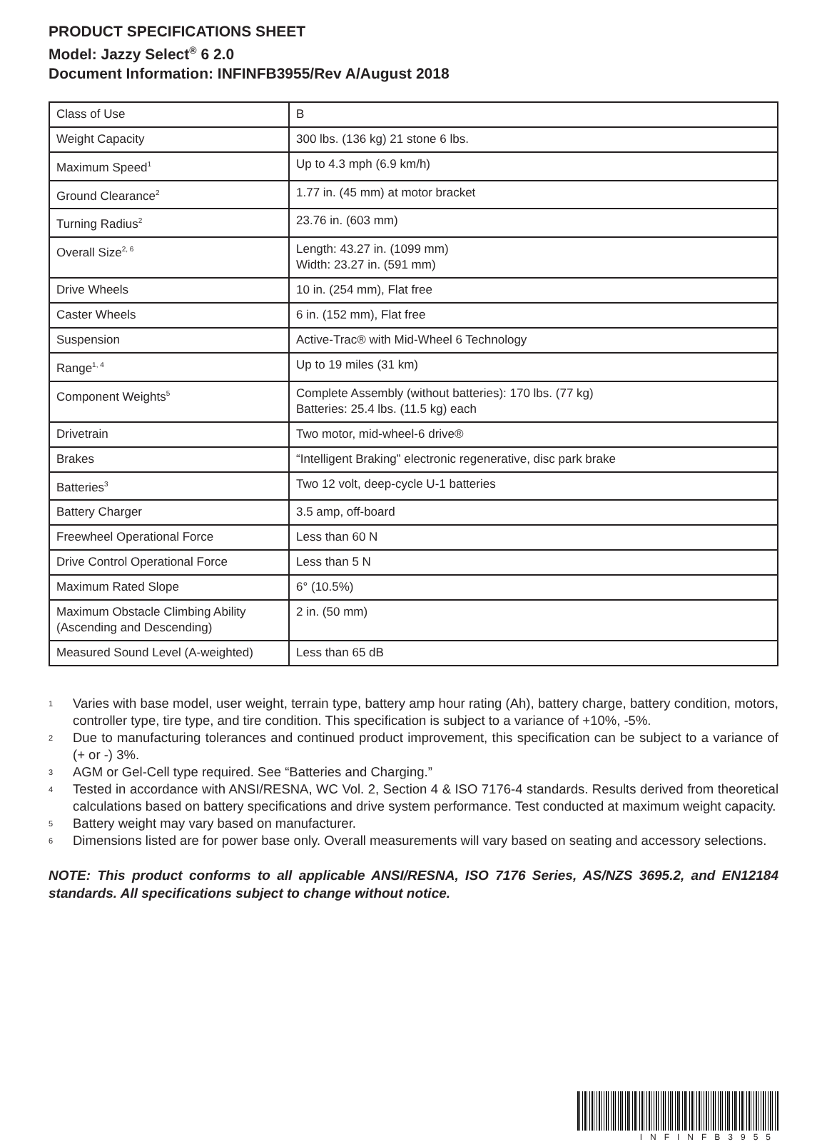PRODUCT SPECIFICATIONS SHEET
Model: Jazzy Select<sup>®</sup> 6 2.0
Document Information: INFINFB3955/Rev A/August 2018
| Class of Use | B |
| Weight Capacity | 300 lbs. (136 kg) 21 stone 6 lbs. |
| Maximum Speed<sup>1</sup> | Up to 4.3 mph (6.9 km/h) |
| Ground Clearance<sup>2</sup> | 1.77 in. (45 mm) at motor bracket |
| Turning Radius<sup>2</sup> | 23.76 in. (603 mm) |
| Overall Size<sup>2, 6</sup> | Length: 43.27 in. (1099 mm) Width: 23.27 in. (591 mm) |
| Drive Wheels | 10 in. (254 mm), Flat free |
| Caster Wheels | 6 in. (152 mm), Flat free |
| Suspension | Active-Trac® with Mid-Wheel 6 Technology |
| Range<sup>1, 4</sup> | Up to 19 miles (31 km) |
| Component Weights<sup>5</sup> | Complete Assembly (without batteries): 170 lbs. (77 kg) Batteries: 25.4 lbs. (11.5 kg) each |
| Drivetrain | Two motor, mid-wheel-6 drive® |
| Brakes | “Intelligent Braking” electronic regenerative, disc park brake |
| Batteries<sup>3</sup> | Two 12 volt, deep-cycle U-1 batteries |
| Battery Charger | 3.5 amp, off-board |
| Freewheel Operational Force | Less than 60 N |
| Drive Control Operational Force | Less than 5 N |
| Maximum Rated Slope | 6° (10.5%) |
| Maximum Obstacle Climbing Ability (Ascending and Descending) | 2 in. (50 mm) |
| Measured Sound Level (A-weighted) | Less than 65 dB |
1 Varies with base model, user weight, terrain type, battery amp hour rating (Ah), battery charge, battery condition, motors, controller type, tire type, and tire condition. This specification is subject to a variance of +10%, -5%.
2 Due to manufacturing tolerances and continued product improvement, this specification can be subject to a variance of (+ or -) 3%.
3 AGM or Gel-Cell type required. See “Batteries and Charging.”
4 Tested in accordance with ANSI/RESNA, WC Vol. 2, Section 4 & ISO 7176-4 standards. Results derived from theoretical calculations based on battery specifications and drive system performance. Test conducted at maximum weight capacity.
5 Battery weight may vary based on manufacturer.
6 Dimensions listed are for power base only. Overall measurements will vary based on seating and accessory selections.
NOTE: This product conforms to all applicable ANSI/RESNA, ISO 7176 Series, AS/NZS 3695.2, and EN12184 standards. All specifications subject to change without notice.
INFINFB3955